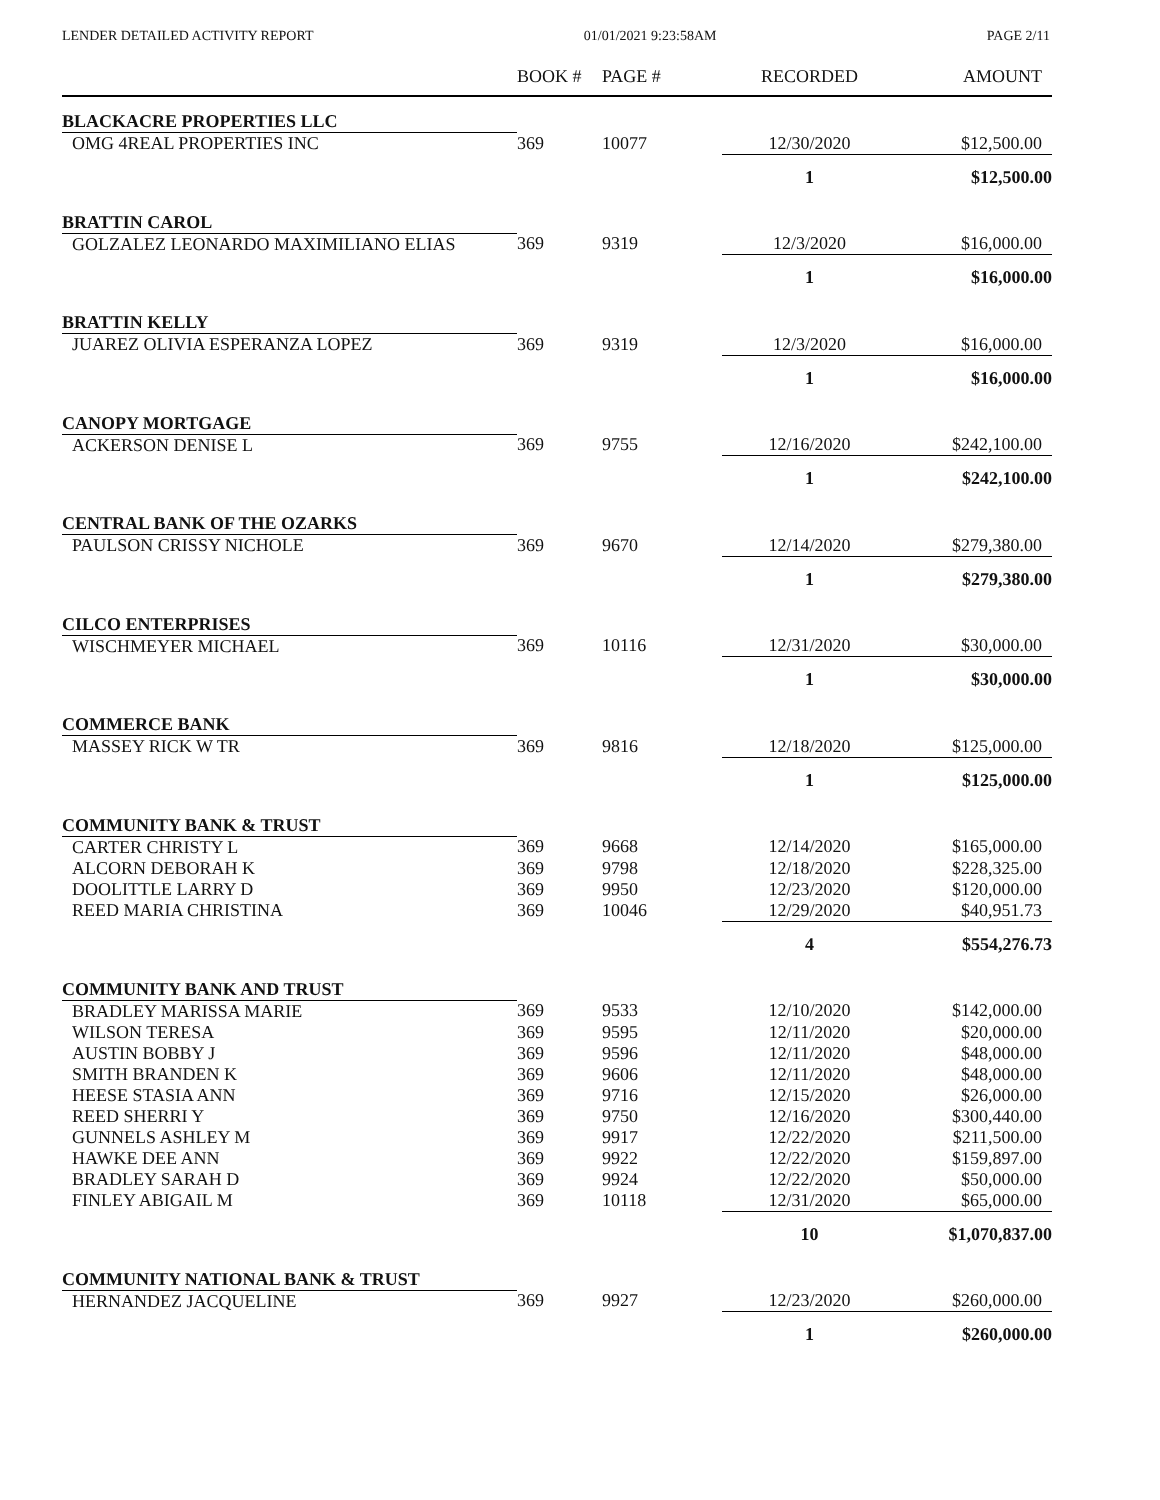LENDER DETAILED ACTIVITY REPORT 01/01/2021 9:23:58AM PAGE 2/11
| | BOOK # | PAGE # | RECORDED | AMOUNT |
| --- | --- | --- | --- | --- |
| BLACKACRE PROPERTIES LLC | | | | |
| OMG 4REAL PROPERTIES INC | 369 | 10077 | 12/30/2020 | $12,500.00 |
| | | | 1 | $12,500.00 |
| BRATTIN CAROL | | | | |
| GOLZALEZ LEONARDO MAXIMILIANO ELIAS | 369 | 9319 | 12/3/2020 | $16,000.00 |
| | | | 1 | $16,000.00 |
| BRATTIN KELLY | | | | |
| JUAREZ OLIVIA ESPERANZA LOPEZ | 369 | 9319 | 12/3/2020 | $16,000.00 |
| | | | 1 | $16,000.00 |
| CANOPY MORTGAGE | | | | |
| ACKERSON DENISE L | 369 | 9755 | 12/16/2020 | $242,100.00 |
| | | | 1 | $242,100.00 |
| CENTRAL BANK OF THE OZARKS | | | | |
| PAULSON CRISSY NICHOLE | 369 | 9670 | 12/14/2020 | $279,380.00 |
| | | | 1 | $279,380.00 |
| CILCO ENTERPRISES | | | | |
| WISCHMEYER MICHAEL | 369 | 10116 | 12/31/2020 | $30,000.00 |
| | | | 1 | $30,000.00 |
| COMMERCE BANK | | | | |
| MASSEY RICK W TR | 369 | 9816 | 12/18/2020 | $125,000.00 |
| | | | 1 | $125,000.00 |
| COMMUNITY BANK & TRUST | | | | |
| CARTER CHRISTY L | 369 | 9668 | 12/14/2020 | $165,000.00 |
| ALCORN DEBORAH K | 369 | 9798 | 12/18/2020 | $228,325.00 |
| DOOLITTLE LARRY D | 369 | 9950 | 12/23/2020 | $120,000.00 |
| REED MARIA CHRISTINA | 369 | 10046 | 12/29/2020 | $40,951.73 |
| | | | 4 | $554,276.73 |
| COMMUNITY BANK AND TRUST | | | | |
| BRADLEY MARISSA MARIE | 369 | 9533 | 12/10/2020 | $142,000.00 |
| WILSON TERESA | 369 | 9595 | 12/11/2020 | $20,000.00 |
| AUSTIN BOBBY J | 369 | 9596 | 12/11/2020 | $48,000.00 |
| SMITH BRANDEN K | 369 | 9606 | 12/11/2020 | $48,000.00 |
| HEESE STASIA ANN | 369 | 9716 | 12/15/2020 | $26,000.00 |
| REED SHERRI Y | 369 | 9750 | 12/16/2020 | $300,440.00 |
| GUNNELS ASHLEY M | 369 | 9917 | 12/22/2020 | $211,500.00 |
| HAWKE DEE ANN | 369 | 9922 | 12/22/2020 | $159,897.00 |
| BRADLEY SARAH D | 369 | 9924 | 12/22/2020 | $50,000.00 |
| FINLEY ABIGAIL M | 369 | 10118 | 12/31/2020 | $65,000.00 |
| | | | 10 | $1,070,837.00 |
| COMMUNITY NATIONAL BANK & TRUST | | | | |
| HERNANDEZ JACQUELINE | 369 | 9927 | 12/23/2020 | $260,000.00 |
| | | | 1 | $260,000.00 |